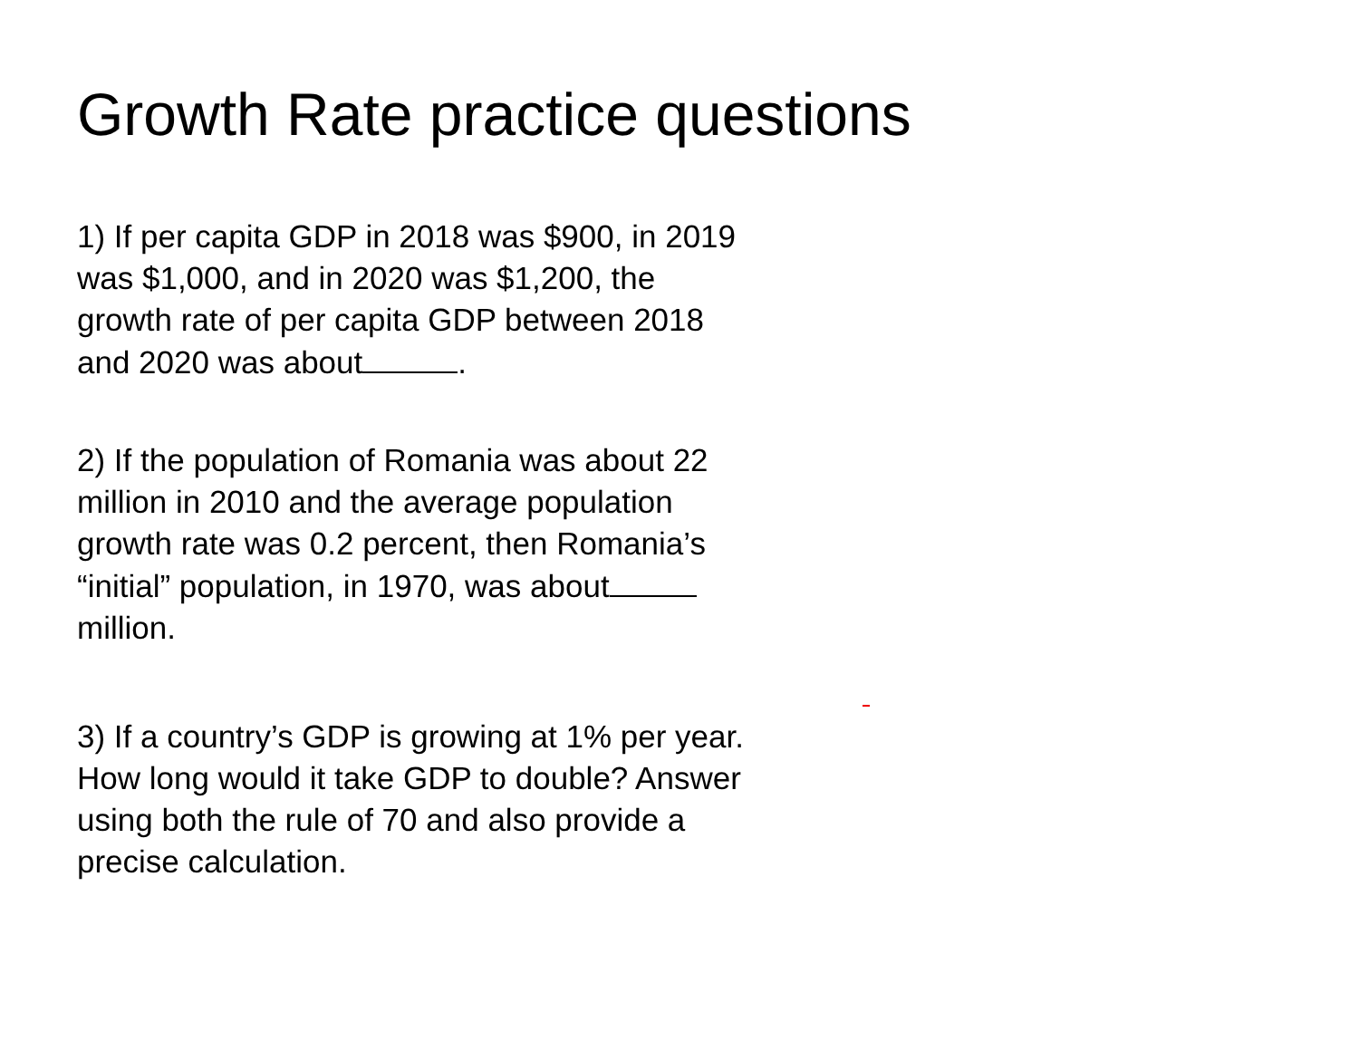Growth Rate practice questions
1) If per capita GDP in 2018 was $900, in 2019 was $1,000, and in 2020 was $1,200, the growth rate of per capita GDP between 2018 and 2020 was about .
2) If the population of Romania was about 22 million in 2010 and the average population growth rate was 0.2 percent, then Romania’s “initial” population, in 1970, was about million.
3) If a country’s GDP is growing at 1% per year. How long would it take GDP to double? Answer using both the rule of 70 and also provide a precise calculation.